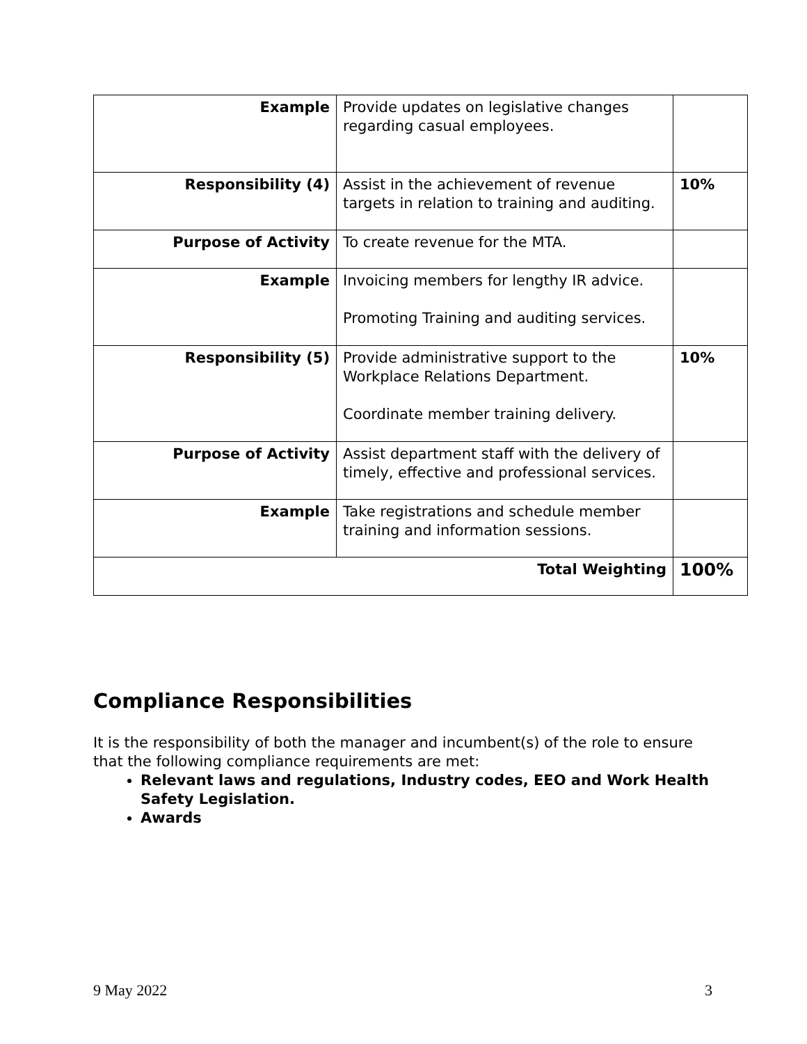| Example | Provide updates on legislative changes regarding casual employees. | |
| Responsibility (4) | Assist in the achievement of revenue targets in relation to training and auditing. | 10% |
| Purpose of Activity | To create revenue for the MTA. | |
| Example | Invoicing members for lengthy IR advice. Promoting Training and auditing services. | |
| Responsibility (5) | Provide administrative support to the Workplace Relations Department. Coordinate member training delivery. | 10% |
| Purpose of Activity | Assist department staff with the delivery of timely, effective and professional services. | |
| Example | Take registrations and schedule member training and information sessions. | |
| Total Weighting | | 100% |
Compliance Responsibilities
It is the responsibility of both the manager and incumbent(s) of the role to ensure that the following compliance requirements are met:
Relevant laws and regulations, Industry codes, EEO and Work Health Safety Legislation.
Awards
9 May 2022 3